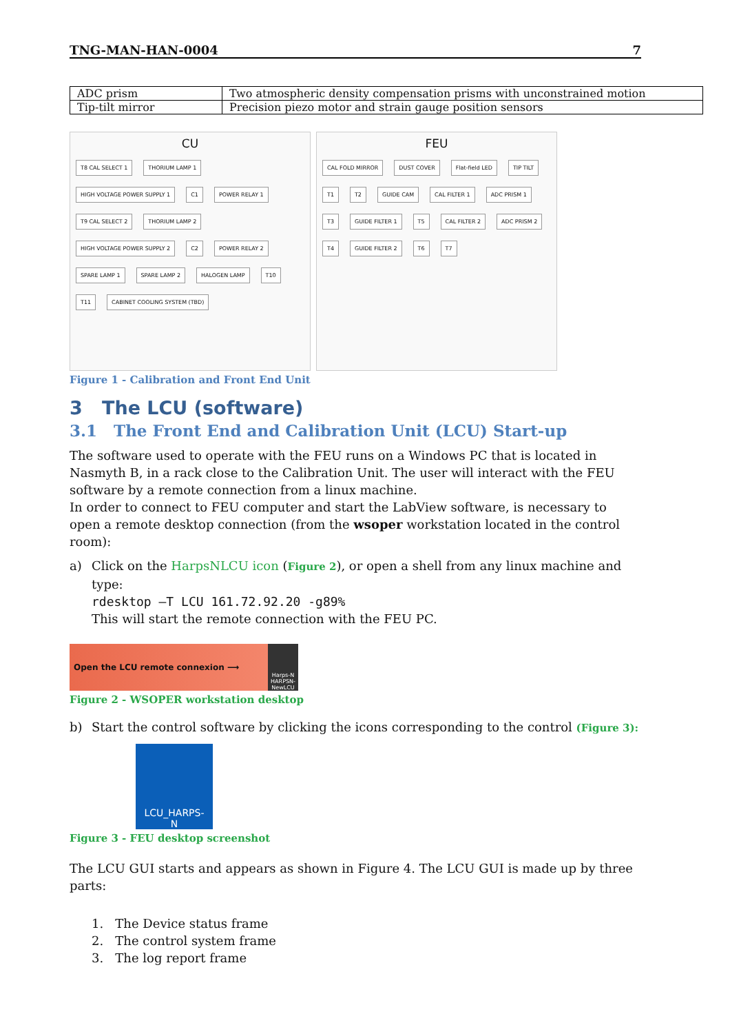TNG-MAN-HAN-0004 7
| ADC prism | Two atmospheric density compensation prisms with unconstrained motion |
| Tip-tilt mirror | Precision piezo motor and strain gauge position sensors |
CU
T8 CAL SELECT 1 THORIUM LAMP 1 HIGH VOLTAGE POWER SUPPLY 1 C1 POWER RELAY 1 T9 CAL SELECT 2 THORIUM LAMP 2 HIGH VOLTAGE POWER SUPPLY 2 C2 POWER RELAY 2 SPARE LAMP 1 SPARE LAMP 2 HALOGEN LAMP T10 T11 CABINET COOLING SYSTEM (TBD)
FEU
CAL FOLD MIRROR DUST COVER Flat-field LED TIP TILT T1 T2 GUIDE CAM CAL FILTER 1 ADC PRISM 1 T3 GUIDE FILTER 1 T5 CAL FILTER 2 ADC PRISM 2 T4 GUIDE FILTER 2 T6 T7
Figure 1 - Calibration and Front End Unit
3 The LCU (software)
3.1 The Front End and Calibration Unit (LCU) Start-up
The software used to operate with the FEU runs on a Windows PC that is located in Nasmyth B, in a rack close to the Calibration Unit. The user will interact with the FEU software by a remote connection from a linux machine.
In order to connect to FEU computer and start the LabView software, is necessary to open a remote desktop connection (from the wsoper workstation located in the control room):
a) Click on the HarpsNLCU icon (Figure 2), or open a shell from any linux machine and type:
rdesktop –T LCU 161.72.92.20 -g89%
This will start the remote connection with the FEU PC.
Open the LCU remote connexion ⟶
Harps-N
HARPSN-
NewLCU
Figure 2 - WSOPER workstation desktop
b) Start the control software by clicking the icons corresponding to the control (Figure 3):
LCU_HARPS-
N
Figure 3 - FEU desktop screenshot
The LCU GUI starts and appears as shown in Figure 4. The LCU GUI is made up by three parts:
1. The Device status frame
2. The control system frame
3. The log report frame